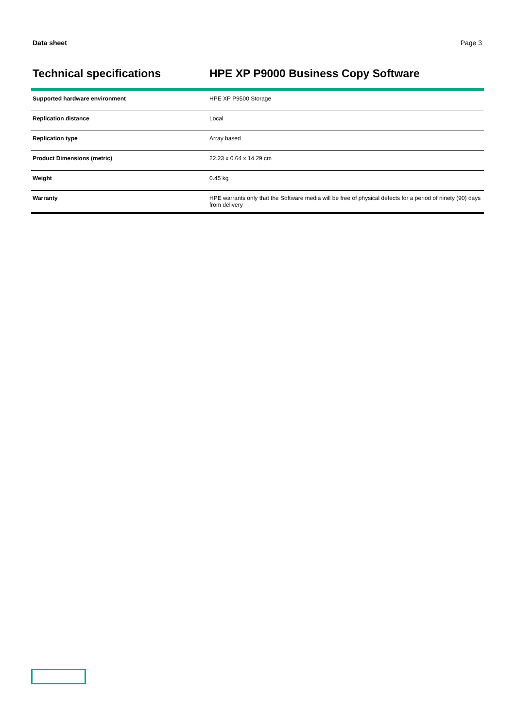Data sheet Page 3
Technical specifications HPE XP P9000 Business Copy Software
| Supported hardware environment | HPE XP P9500 Storage |
| Replication distance | Local |
| Replication type | Array based |
| Product Dimensions (metric) | 22.23 x 0.64 x 14.29 cm |
| Weight | 0.45 kg |
| Warranty | HPE warrants only that the Software media will be free of physical defects for a period of ninety (90) days from delivery |